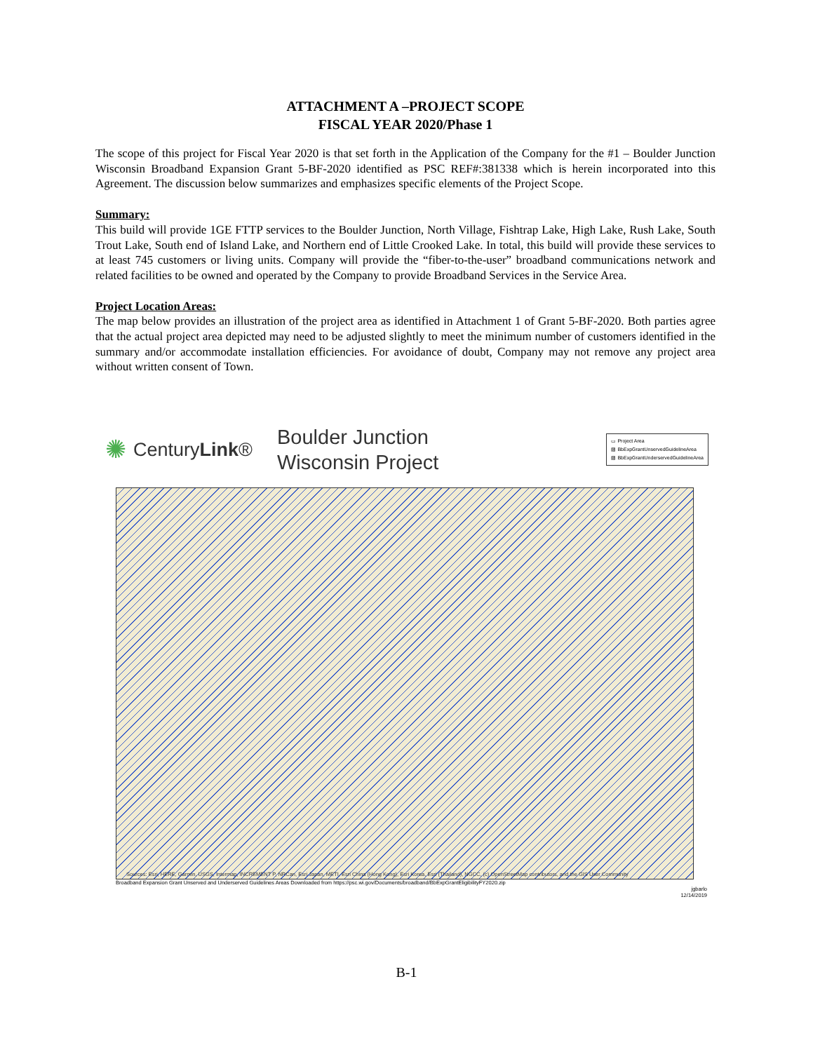ATTACHMENT A –PROJECT SCOPE
FISCAL YEAR 2020/Phase 1
The scope of this project for Fiscal Year 2020 is that set forth in the Application of the Company for the #1 – Boulder Junction Wisconsin Broadband Expansion Grant 5-BF-2020 identified as PSC REF#:381338 which is herein incorporated into this Agreement. The discussion below summarizes and emphasizes specific elements of the Project Scope.
Summary:
This build will provide 1GE FTTP services to the Boulder Junction, North Village, Fishtrap Lake, High Lake, Rush Lake, South Trout Lake, South end of Island Lake, and Northern end of Little Crooked Lake. In total, this build will provide these services to at least 745 customers or living units. Company will provide the “fiber-to-the-user” broadband communications network and related facilities to be owned and operated by the Company to provide Broadband Services in the Service Area.
Project Location Areas:
The map below provides an illustration of the project area as identified in Attachment 1 of Grant 5-BF-2020. Both parties agree that the actual project area depicted may need to be adjusted slightly to meet the minimum number of customers identified in the summary and/or accommodate installation efficiencies. For avoidance of doubt, Company may not remove any project area without written consent of Town.
✺ CenturyLink® Boulder Junction
Wisconsin Project
▭ Project Area
▨ BbExpGrantUnservedGuidelineArea
▨ BbExpGrantUnderservedGuidelineArea
Sources: Esri, HERE, Garmin, USGS, Intermap, INCREMENT P, NRCan, Esri Japan, METI, Esri China (Hong Kong), Esri Korea, Esri (Thailand), NGCC, (c) OpenStreetMap contributors, and the GIS User Community
Broadband Expansion Grant Unserved and Underserved Guidelines Areas Downloaded from https://psc.wi.gov/Documents/broadband/BbExpGrantEligibilityFY2020.zip
jgbarlo
12/14/2019
B-1